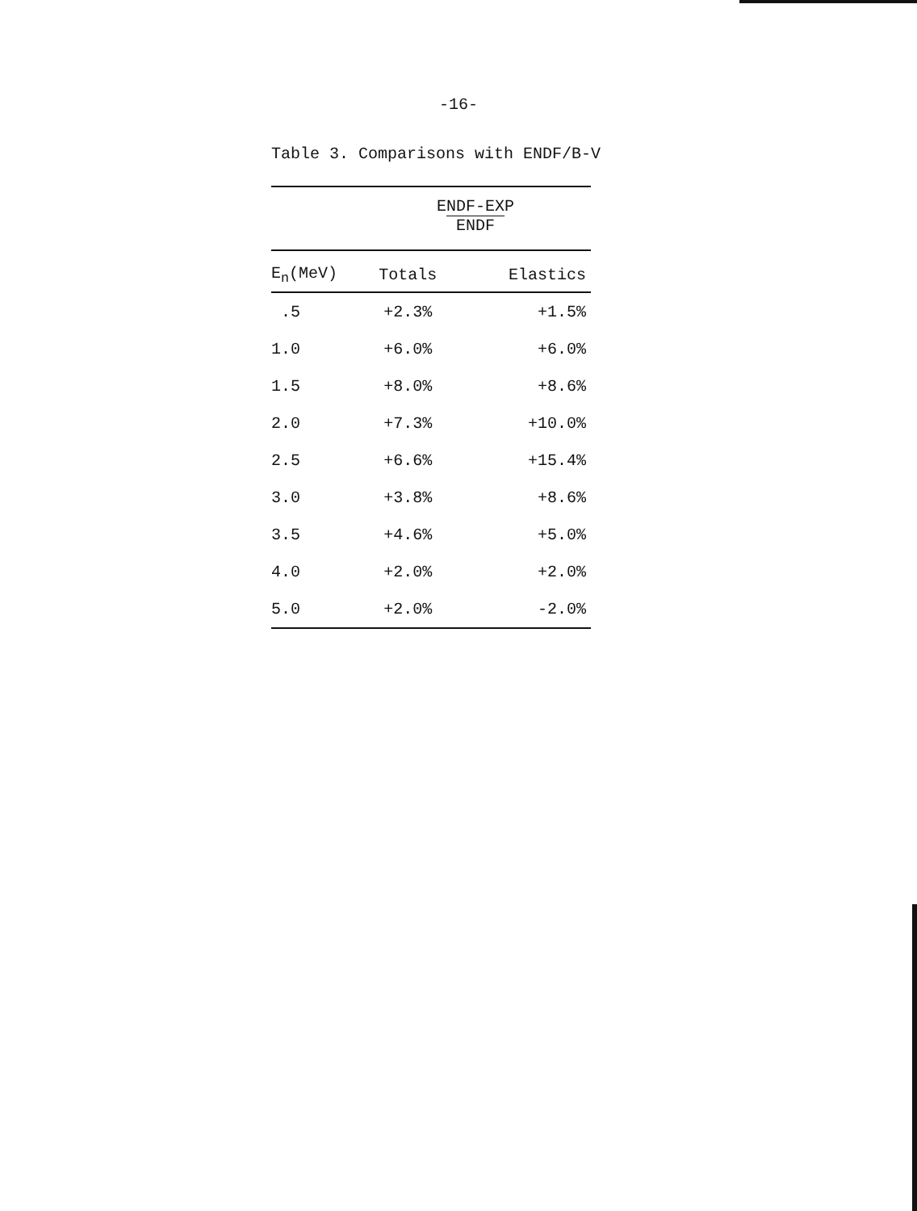-16-
Table 3. Comparisons with ENDF/B-V
| | ENDF-EXP ENDF | |
| --- | --- | --- |
| E<sub>n</sub>(MeV) | Totals | Elastics |
| .5 | +2.3% | +1.5% |
| 1.0 | +6.0% | +6.0% |
| 1.5 | +8.0% | +8.6% |
| 2.0 | +7.3% | +10.0% |
| 2.5 | +6.6% | +15.4% |
| 3.0 | +3.8% | +8.6% |
| 3.5 | +4.6% | +5.0% |
| 4.0 | +2.0% | +2.0% |
| 5.0 | +2.0% | -2.0% |